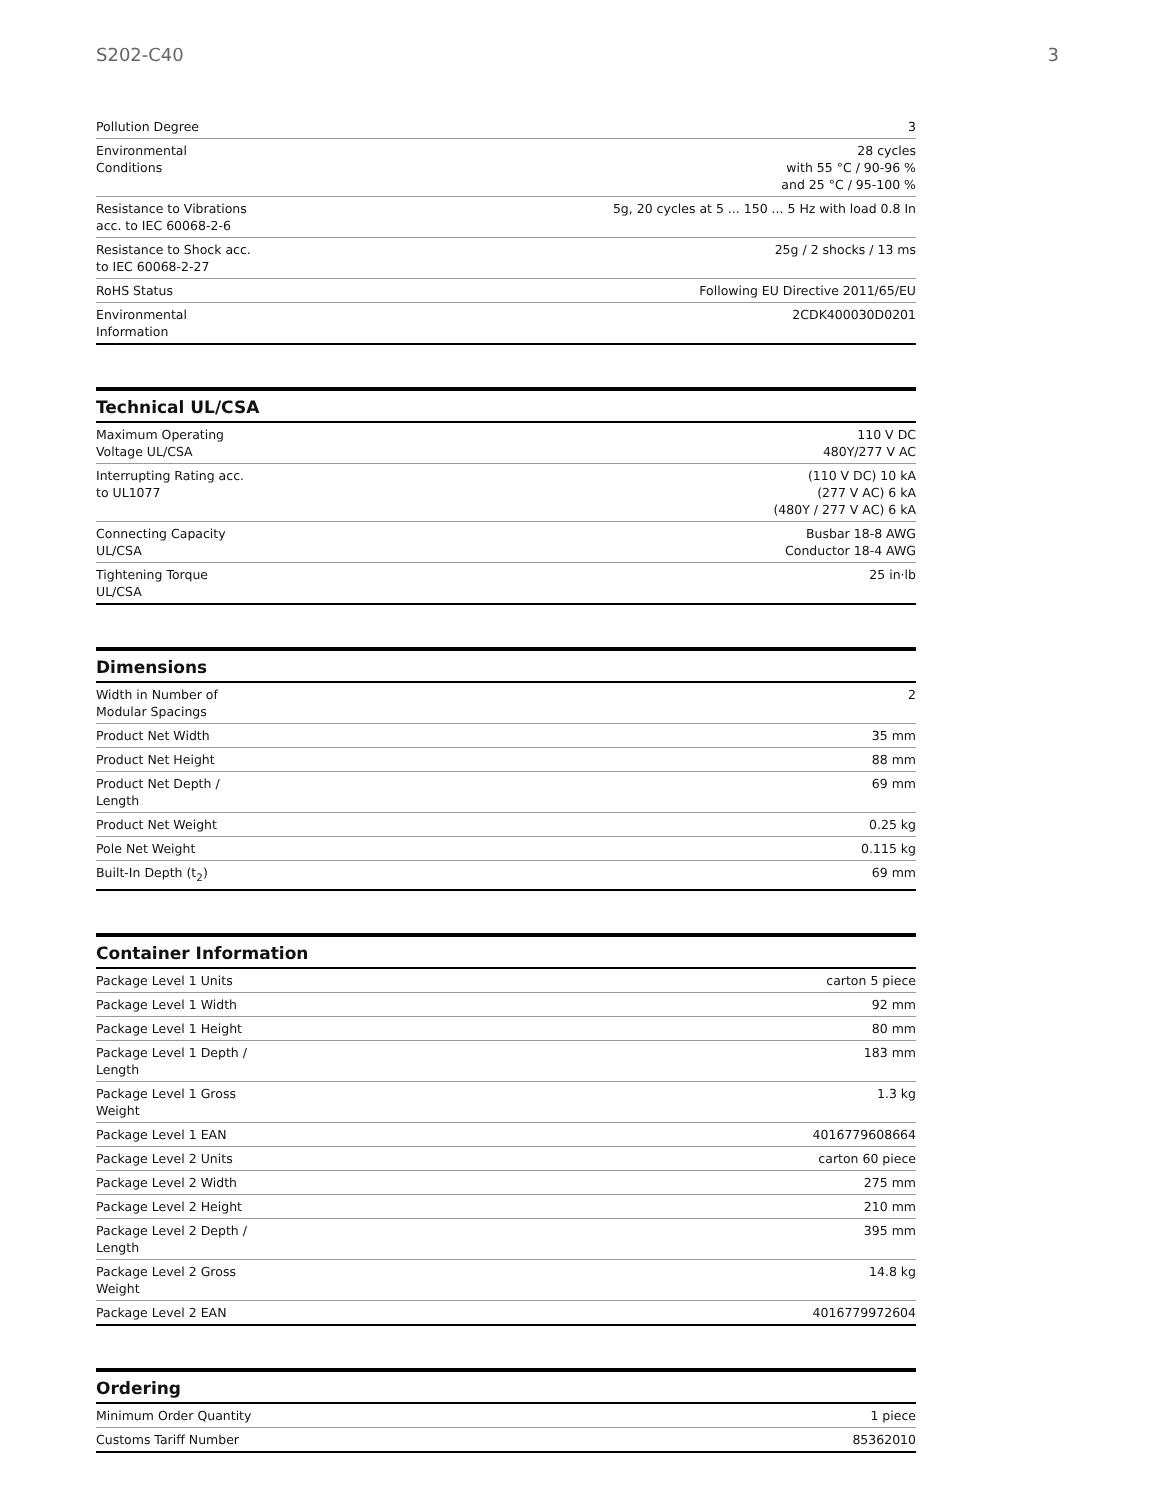S202-C40 3
| Pollution Degree | 3 |
| Environmental Conditions | 28 cycles with 55 °C / 90-96 % and 25 °C / 95-100 % |
| Resistance to Vibrations acc. to IEC 60068-2-6 | 5g, 20 cycles at 5 ... 150 ... 5 Hz with load 0.8 In |
| Resistance to Shock acc. to IEC 60068-2-27 | 25g / 2 shocks / 13 ms |
| RoHS Status | Following EU Directive 2011/65/EU |
| Environmental Information | 2CDK400030D0201 |
Technical UL/CSA
| Maximum Operating Voltage UL/CSA | 110 V DC 480Y/277 V AC |
| Interrupting Rating acc. to UL1077 | (110 V DC) 10 kA (277 V AC) 6 kA (480Y / 277 V AC) 6 kA |
| Connecting Capacity UL/CSA | Busbar 18-8 AWG Conductor 18-4 AWG |
| Tightening Torque UL/CSA | 25 in·lb |
Dimensions
| Width in Number of Modular Spacings | 2 |
| Product Net Width | 35 mm |
| Product Net Height | 88 mm |
| Product Net Depth / Length | 69 mm |
| Product Net Weight | 0.25 kg |
| Pole Net Weight | 0.115 kg |
| Built-In Depth (t<sub>2</sub>) | 69 mm |
Container Information
| Package Level 1 Units | carton 5 piece |
| Package Level 1 Width | 92 mm |
| Package Level 1 Height | 80 mm |
| Package Level 1 Depth / Length | 183 mm |
| Package Level 1 Gross Weight | 1.3 kg |
| Package Level 1 EAN | 4016779608664 |
| Package Level 2 Units | carton 60 piece |
| Package Level 2 Width | 275 mm |
| Package Level 2 Height | 210 mm |
| Package Level 2 Depth / Length | 395 mm |
| Package Level 2 Gross Weight | 14.8 kg |
| Package Level 2 EAN | 4016779972604 |
Ordering
| Minimum Order Quantity | 1 piece |
| Customs Tariff Number | 85362010 |